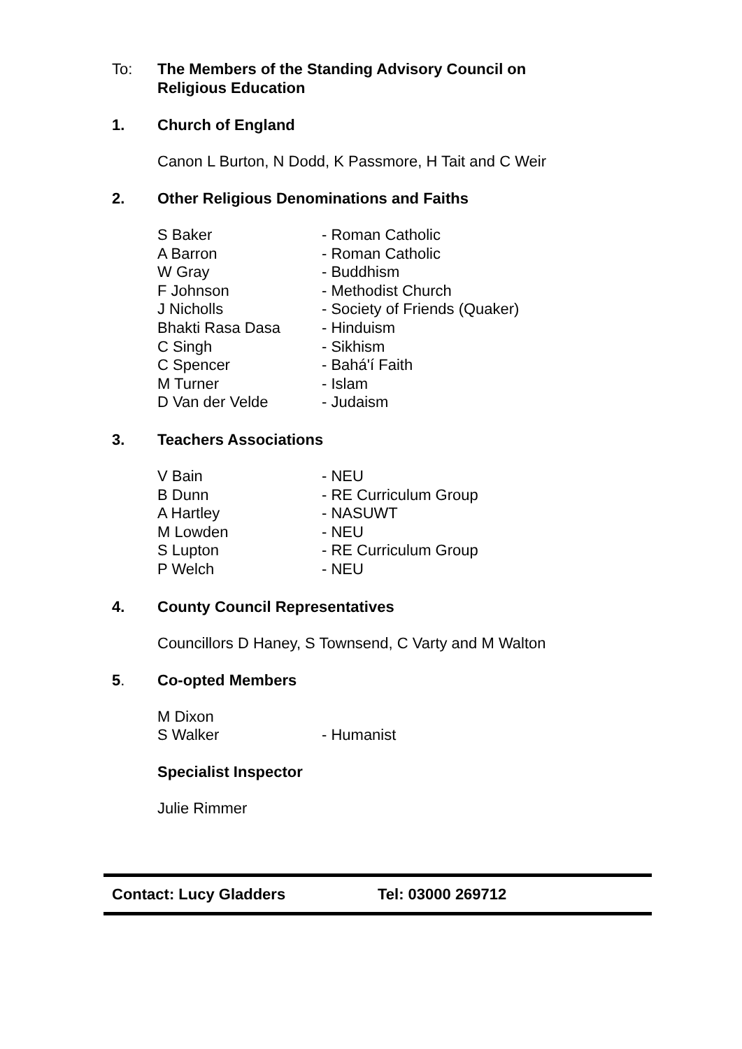To: The Members of the Standing Advisory Council on
Religious Education
1. Church of England
Canon L Burton, N Dodd, K Passmore, H Tait and C Weir
2. Other Religious Denominations and Faiths
S Baker - Roman Catholic A Barron - Roman Catholic W Gray - Buddhism F Johnson - Methodist Church J Nicholls - Society of Friends (Quaker) Bhakti Rasa Dasa - Hinduism C Singh - Sikhism C Spencer - Bahá'í Faith M Turner - Islam D Van der Velde - Judaism
3. Teachers Associations
V Bain - NEU B Dunn - RE Curriculum Group A Hartley - NASUWT M Lowden - NEU S Lupton - RE Curriculum Group P Welch - NEU
4. County Council Representatives
Councillors D Haney, S Townsend, C Varty and M Walton
5. Co-opted Members
M Dixon S Walker - Humanist
Specialist Inspector
Julie Rimmer
Contact: Lucy Gladders Tel: 03000 269712